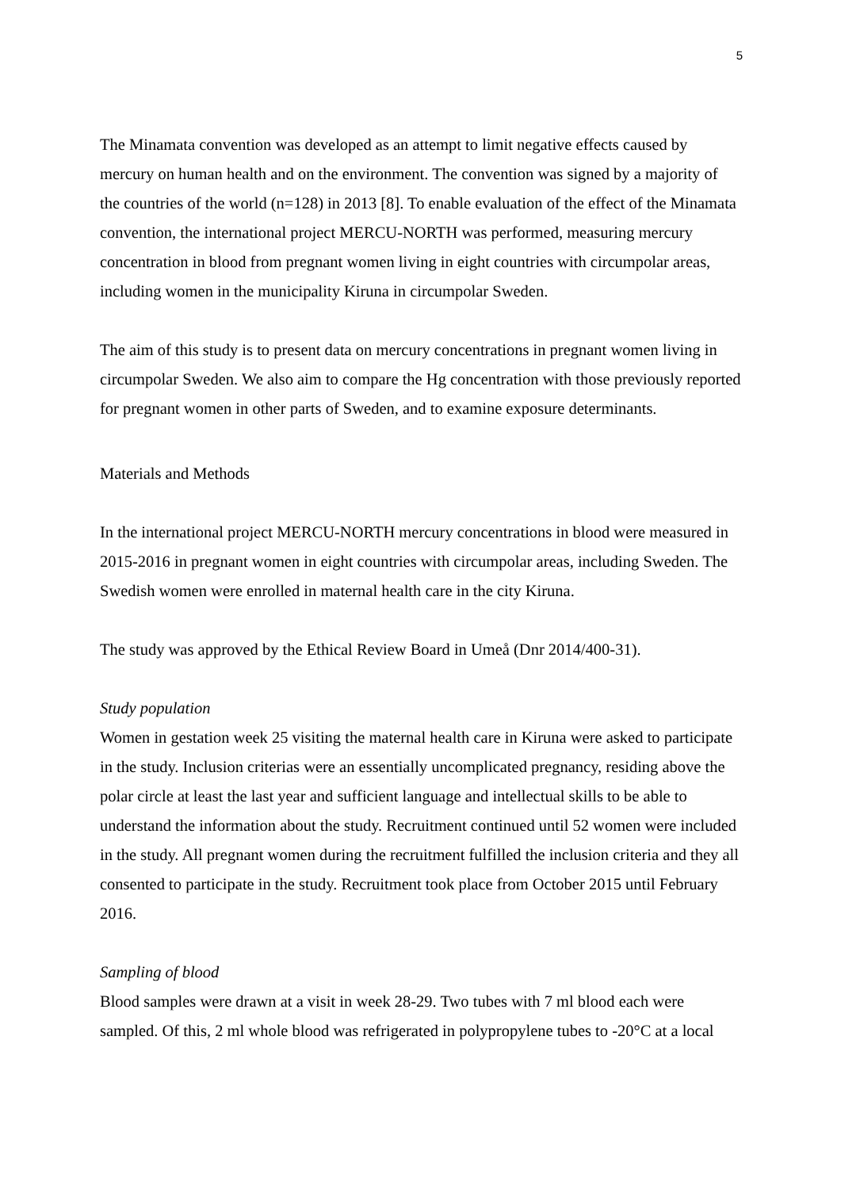5
The Minamata convention was developed as an attempt to limit negative effects caused by mercury on human health and on the environment. The convention was signed by a majority of the countries of the world (n=128) in 2013 [8]. To enable evaluation of the effect of the Minamata convention, the international project MERCU-NORTH was performed, measuring mercury concentration in blood from pregnant women living in eight countries with circumpolar areas, including women in the municipality Kiruna in circumpolar Sweden.
The aim of this study is to present data on mercury concentrations in pregnant women living in circumpolar Sweden. We also aim to compare the Hg concentration with those previously reported for pregnant women in other parts of Sweden, and to examine exposure determinants.
Materials and Methods
In the international project MERCU-NORTH mercury concentrations in blood were measured in 2015-2016 in pregnant women in eight countries with circumpolar areas, including Sweden. The Swedish women were enrolled in maternal health care in the city Kiruna.
The study was approved by the Ethical Review Board in Umeå (Dnr 2014/400-31).
Study population
Women in gestation week 25 visiting the maternal health care in Kiruna were asked to participate in the study. Inclusion criterias were an essentially uncomplicated pregnancy, residing above the polar circle at least the last year and sufficient language and intellectual skills to be able to understand the information about the study. Recruitment continued until 52 women were included in the study. All pregnant women during the recruitment fulfilled the inclusion criteria and they all consented to participate in the study. Recruitment took place from October 2015 until February 2016.
Sampling of blood
Blood samples were drawn at a visit in week 28-29. Two tubes with 7 ml blood each were sampled. Of this, 2 ml whole blood was refrigerated in polypropylene tubes to -20°C at a local